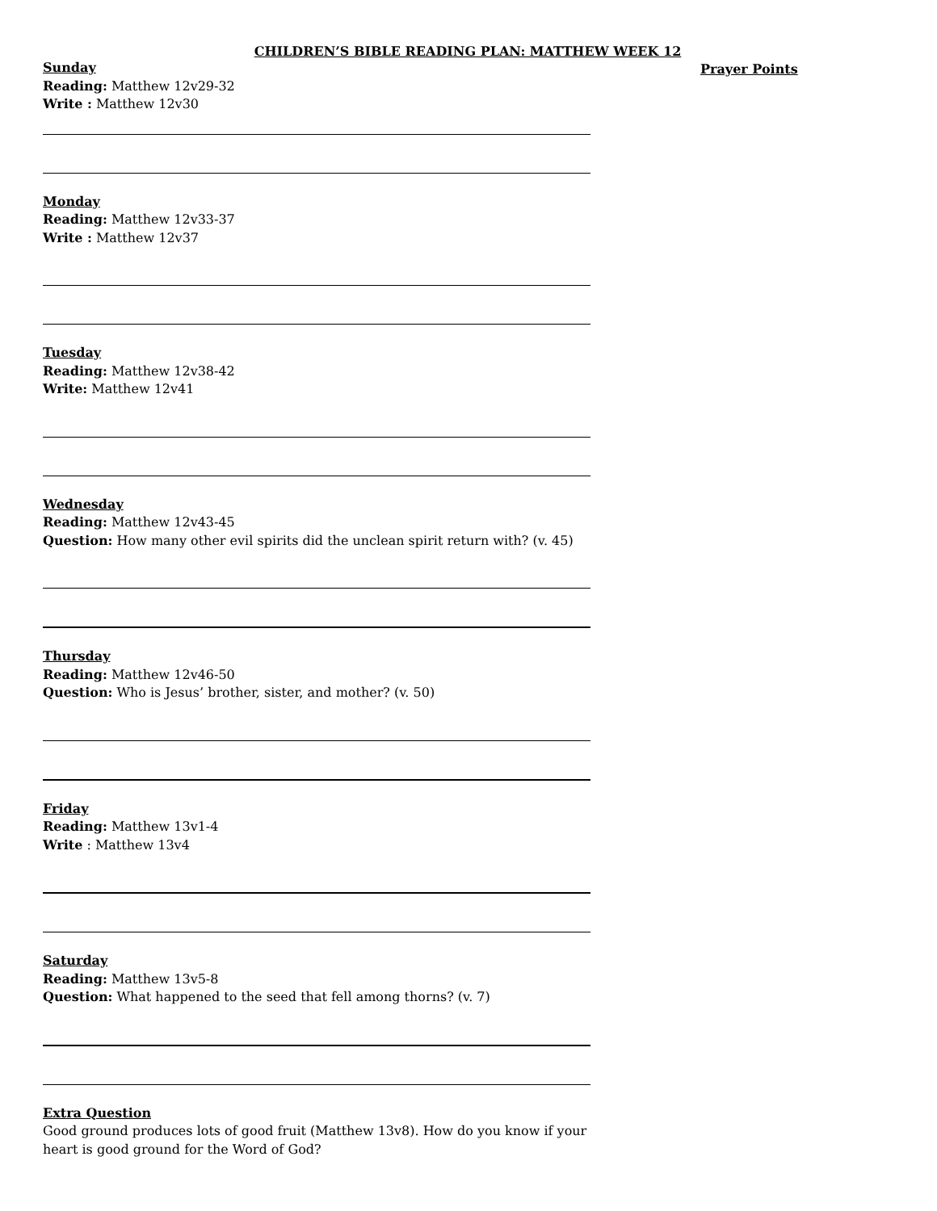CHILDREN’S BIBLE READING PLAN: MATTHEW WEEK 12
Prayer Points
Sunday
Reading: Matthew 12v29-32
Write : Matthew 12v30
Monday
Reading: Matthew 12v33-37
Write : Matthew 12v37
Tuesday
Reading: Matthew 12v38-42
Write: Matthew 12v41
Wednesday
Reading: Matthew 12v43-45
Question: How many other evil spirits did the unclean spirit return with? (v. 45)
Thursday
Reading: Matthew 12v46-50
Question: Who is Jesus’ brother, sister, and mother? (v. 50)
Friday
Reading: Matthew 13v1-4
Write : Matthew 13v4
Saturday
Reading: Matthew 13v5-8
Question: What happened to the seed that fell among thorns? (v. 7)
Extra Question
Good ground produces lots of good fruit (Matthew 13v8). How do you know if your heart is good ground for the Word of God?